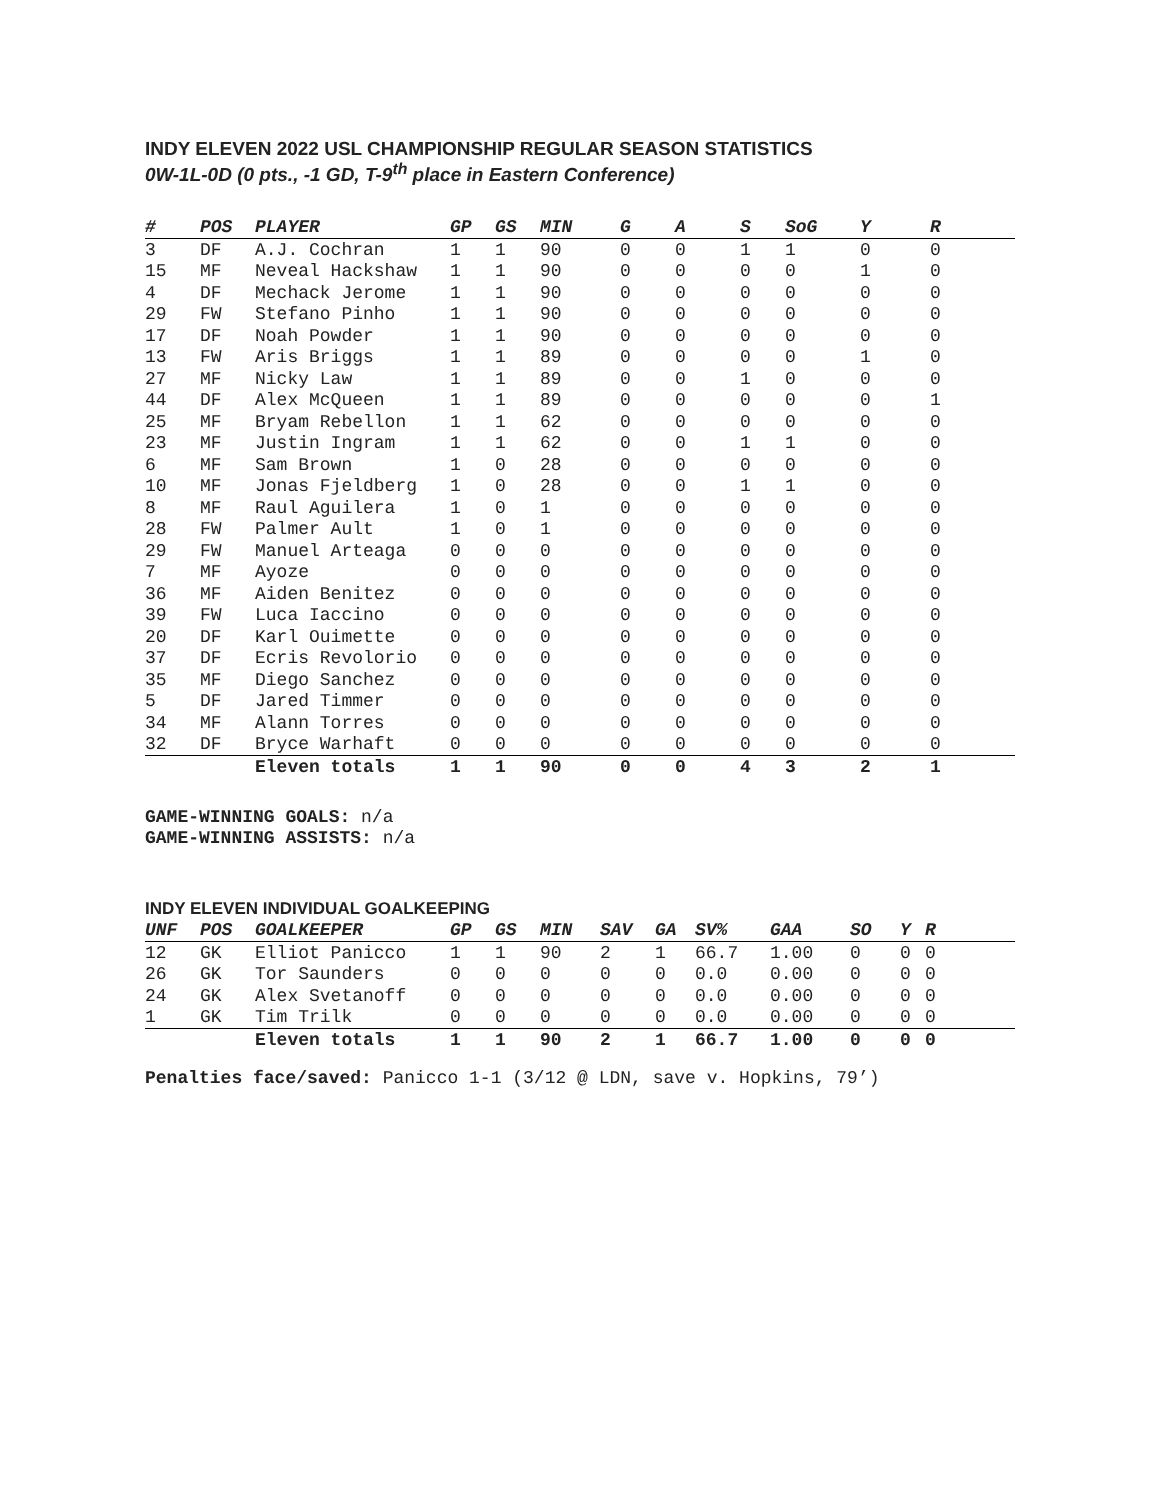INDY ELEVEN 2022 USL CHAMPIONSHIP REGULAR SEASON STATISTICS
0W-1L-0D (0 pts., -1 GD, T-9<sup>th</sup> place in Eastern Conference)
| # | POS | PLAYER | GP | GS | MIN | G | A | S | SoG | Y | R |
| --- | --- | --- | --- | --- | --- | --- | --- | --- | --- | --- | --- |
| 3 | DF | A.J. Cochran | 1 | 1 | 90 | 0 | 0 | 1 | 1 | 0 | 0 |
| 15 | MF | Neveal Hackshaw | 1 | 1 | 90 | 0 | 0 | 0 | 0 | 1 | 0 |
| 4 | DF | Mechack Jerome | 1 | 1 | 90 | 0 | 0 | 0 | 0 | 0 | 0 |
| 29 | FW | Stefano Pinho | 1 | 1 | 90 | 0 | 0 | 0 | 0 | 0 | 0 |
| 17 | DF | Noah Powder | 1 | 1 | 90 | 0 | 0 | 0 | 0 | 0 | 0 |
| 13 | FW | Aris Briggs | 1 | 1 | 89 | 0 | 0 | 0 | 0 | 1 | 0 |
| 27 | MF | Nicky Law | 1 | 1 | 89 | 0 | 0 | 1 | 0 | 0 | 0 |
| 44 | DF | Alex McQueen | 1 | 1 | 89 | 0 | 0 | 0 | 0 | 0 | 1 |
| 25 | MF | Bryam Rebellon | 1 | 1 | 62 | 0 | 0 | 0 | 0 | 0 | 0 |
| 23 | MF | Justin Ingram | 1 | 1 | 62 | 0 | 0 | 1 | 1 | 0 | 0 |
| 6 | MF | Sam Brown | 1 | 0 | 28 | 0 | 0 | 0 | 0 | 0 | 0 |
| 10 | MF | Jonas Fjeldberg | 1 | 0 | 28 | 0 | 0 | 1 | 1 | 0 | 0 |
| 8 | MF | Raul Aguilera | 1 | 0 | 1 | 0 | 0 | 0 | 0 | 0 | 0 |
| 28 | FW | Palmer Ault | 1 | 0 | 1 | 0 | 0 | 0 | 0 | 0 | 0 |
| 29 | FW | Manuel Arteaga | 0 | 0 | 0 | 0 | 0 | 0 | 0 | 0 | 0 |
| 7 | MF | Ayoze | 0 | 0 | 0 | 0 | 0 | 0 | 0 | 0 | 0 |
| 36 | MF | Aiden Benitez | 0 | 0 | 0 | 0 | 0 | 0 | 0 | 0 | 0 |
| 39 | FW | Luca Iaccino | 0 | 0 | 0 | 0 | 0 | 0 | 0 | 0 | 0 |
| 20 | DF | Karl Ouimette | 0 | 0 | 0 | 0 | 0 | 0 | 0 | 0 | 0 |
| 37 | DF | Ecris Revolorio | 0 | 0 | 0 | 0 | 0 | 0 | 0 | 0 | 0 |
| 35 | MF | Diego Sanchez | 0 | 0 | 0 | 0 | 0 | 0 | 0 | 0 | 0 |
| 5 | DF | Jared Timmer | 0 | 0 | 0 | 0 | 0 | 0 | 0 | 0 | 0 |
| 34 | MF | Alann Torres | 0 | 0 | 0 | 0 | 0 | 0 | 0 | 0 | 0 |
| 32 | DF | Bryce Warhaft | 0 | 0 | 0 | 0 | 0 | 0 | 0 | 0 | 0 |
| | | Eleven totals | 1 | 1 | 90 | 0 | 0 | 4 | 3 | 2 | 1 |
GAME-WINNING GOALS: n/a
GAME-WINNING ASSISTS: n/a
INDY ELEVEN INDIVIDUAL GOALKEEPING
| UNF | POS | GOALKEEPER | GP | GS | MIN | SAV | GA | SV% | GAA | SO | Y | R |
| --- | --- | --- | --- | --- | --- | --- | --- | --- | --- | --- | --- | --- |
| 12 | GK | Elliot Panicco | 1 | 1 | 90 | 2 | 1 | 66.7 | 1.00 | 0 | 0 | 0 |
| 26 | GK | Tor Saunders | 0 | 0 | 0 | 0 | 0 | 0.0 | 0.00 | 0 | 0 | 0 |
| 24 | GK | Alex Svetanoff | 0 | 0 | 0 | 0 | 0 | 0.0 | 0.00 | 0 | 0 | 0 |
| 1 | GK | Tim Trilk | 0 | 0 | 0 | 0 | 0 | 0.0 | 0.00 | 0 | 0 | 0 |
| | | Eleven totals | 1 | 1 | 90 | 2 | 1 | 66.7 | 1.00 | 0 | 0 | 0 |
Penalties face/saved: Panicco 1-1 (3/12 @ LDN, save v. Hopkins, 79’)